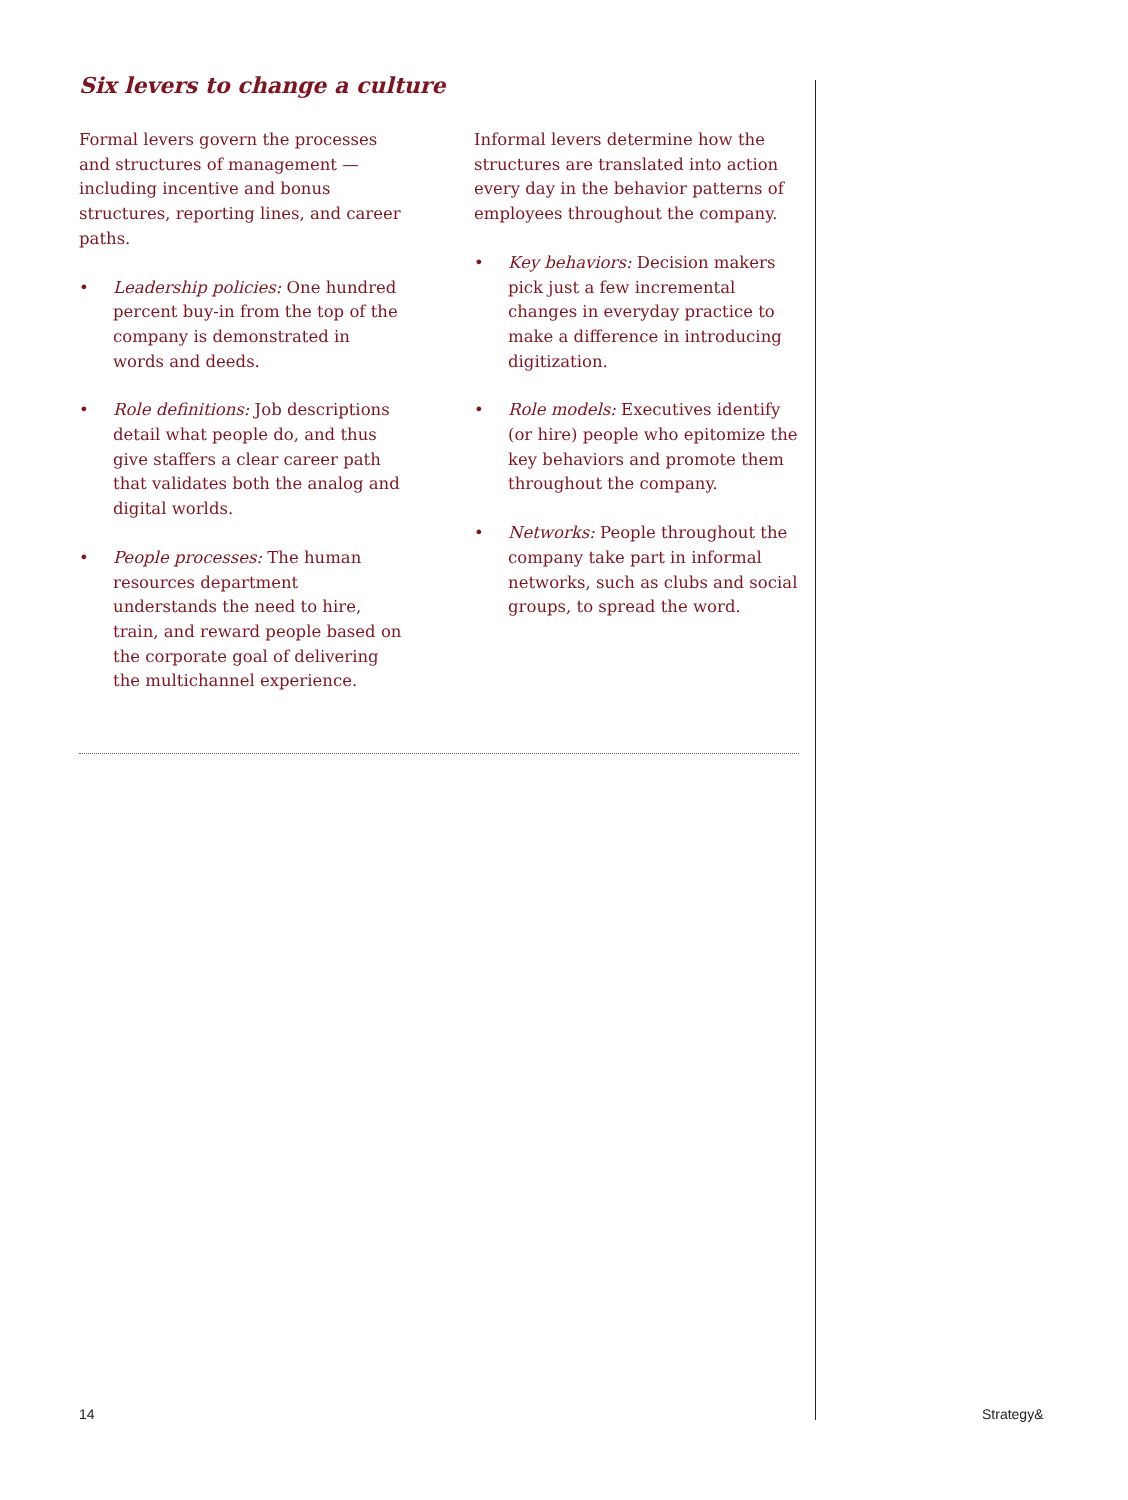Six levers to change a culture
Formal levers govern the processes and structures of management — including incentive and bonus structures, reporting lines, and career paths.
• Leadership policies: One hundred percent buy-in from the top of the company is demonstrated in words and deeds.
• Role definitions: Job descriptions detail what people do, and thus give staffers a clear career path that validates both the analog and digital worlds.
• People processes: The human resources department understands the need to hire, train, and reward people based on the corporate goal of delivering the multichannel experience.
Informal levers determine how the structures are translated into action every day in the behavior patterns of employees throughout the company.
• Key behaviors: Decision makers pick just a few incremental changes in everyday practice to make a difference in introducing digitization.
• Role models: Executives identify (or hire) people who epitomize the key behaviors and promote them throughout the company.
• Networks: People throughout the company take part in informal networks, such as clubs and social groups, to spread the word.
14 Strategy&